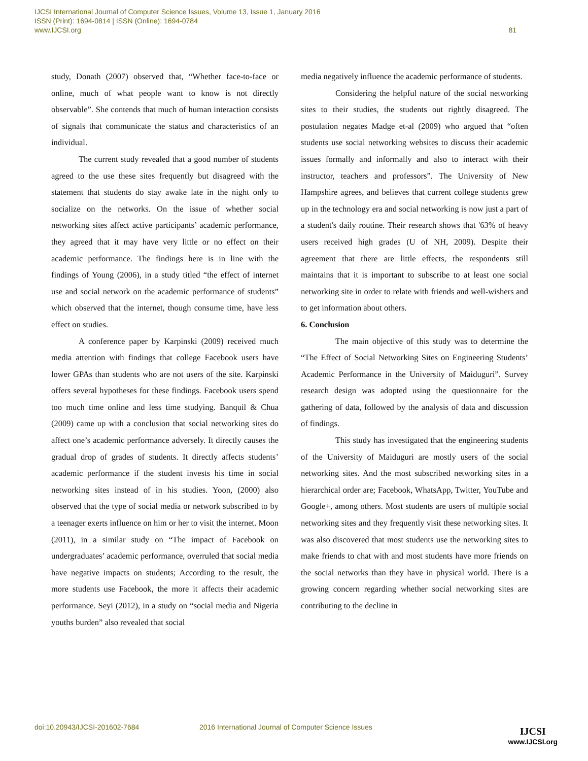IJCSI International Journal of Computer Science Issues, Volume 13, Issue 1, January 2016
ISSN (Print): 1694-0814 | ISSN (Online): 1694-0784
www.IJCSI.org 81
study, Donath (2007) observed that, “Whether face-to-face or online, much of what people want to know is not directly observable”. She contends that much of human interaction consists of signals that communicate the status and characteristics of an individual.
The current study revealed that a good number of students agreed to the use these sites frequently but disagreed with the statement that students do stay awake late in the night only to socialize on the networks. On the issue of whether social networking sites affect active participants’ academic performance, they agreed that it may have very little or no effect on their academic performance. The findings here is in line with the findings of Young (2006), in a study titled “the effect of internet use and social network on the academic performance of students” which observed that the internet, though consume time, have less effect on studies.
A conference paper by Karpinski (2009) received much media attention with findings that college Facebook users have lower GPAs than students who are not users of the site. Karpinski offers several hypotheses for these findings. Facebook users spend too much time online and less time studying. Banquil & Chua (2009) came up with a conclusion that social networking sites do affect one’s academic performance adversely. It directly causes the gradual drop of grades of students. It directly affects students’ academic performance if the student invests his time in social networking sites instead of in his studies. Yoon, (2000) also observed that the type of social media or network subscribed to by a teenager exerts influence on him or her to visit the internet. Moon (2011), in a similar study on “The impact of Facebook on undergraduates’ academic performance, overruled that social media have negative impacts on students; According to the result, the more students use Facebook, the more it affects their academic performance. Seyi (2012), in a study on “social media and Nigeria youths burden” also revealed that social
media negatively influence the academic performance of students.
Considering the helpful nature of the social networking sites to their studies, the students out rightly disagreed. The postulation negates Madge et-al (2009) who argued that “often students use social networking websites to discuss their academic issues formally and informally and also to interact with their instructor, teachers and professors”. The University of New Hampshire agrees, and believes that current college students grew up in the technology era and social networking is now just a part of a student's daily routine. Their research shows that '63% of heavy users received high grades (U of NH, 2009). Despite their agreement that there are little effects, the respondents still maintains that it is important to subscribe to at least one social networking site in order to relate with friends and well-wishers and to get information about others.
6. Conclusion
The main objective of this study was to determine the “The Effect of Social Networking Sites on Engineering Students’ Academic Performance in the University of Maiduguri”. Survey research design was adopted using the questionnaire for the gathering of data, followed by the analysis of data and discussion of findings.
This study has investigated that the engineering students of the University of Maiduguri are mostly users of the social networking sites. And the most subscribed networking sites in a hierarchical order are; Facebook, WhatsApp, Twitter, YouTube and Google+, among others. Most students are users of multiple social networking sites and they frequently visit these networking sites. It was also discovered that most students use the networking sites to make friends to chat with and most students have more friends on the social networks than they have in physical world. There is a growing concern regarding whether social networking sites are contributing to the decline in
doi:10.20943/IJCSI-201602-7684
2016 International Journal of Computer Science Issues
IJCSI
www.IJCSI.org